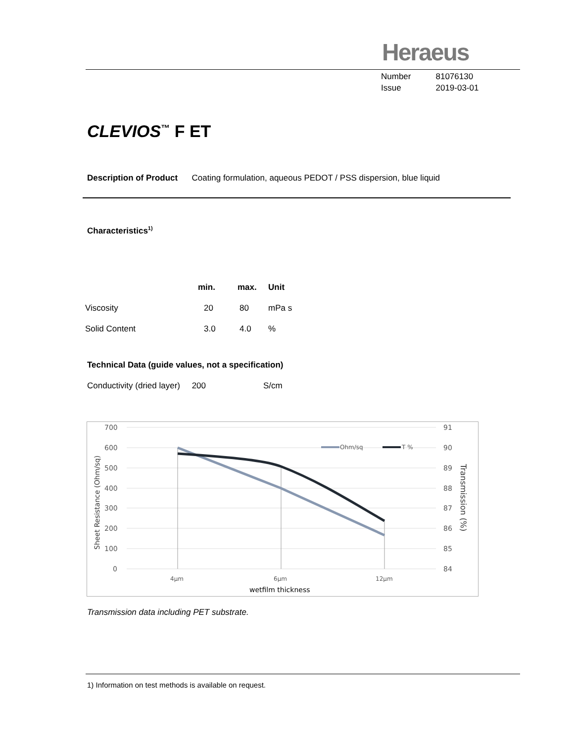Heraeus
| Number | 81076130 |
| Issue | 2019-03-01 |
CLEVIOS<sup>™</sup> F ET
Description of Product Coating formulation, aqueous PEDOT / PSS dispersion, blue liquid
Characteristics<sup>1)</sup>
| | min. | max. | Unit |
| --- | --- | --- | --- |
| Viscosity | 20 | 80 | mPa s |
| Solid Content | 3.0 | 4.0 | % |
Technical Data (guide values, not a specification)
Conductivity (dried layer) 200 S/cm
700
600
500
400
300
200
100
0
91
90
89
88
87
86
85
84
4µm
6µm
12µm
wetfilm thickness
Sheet Resistance (Ohm/sq)
Transmission (%)
Ohm/sq
T %
Transmission data including PET substrate.
1) Information on test methods is available on request.